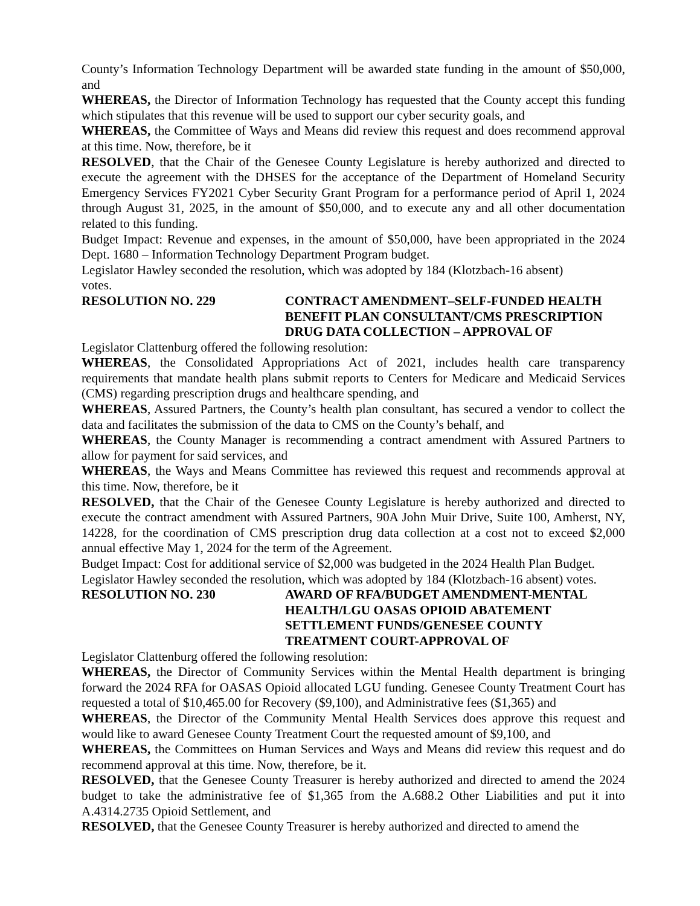County’s Information Technology Department will be awarded state funding in the amount of $50,000, and
WHEREAS, the Director of Information Technology has requested that the County accept this funding which stipulates that this revenue will be used to support our cyber security goals, and
WHEREAS, the Committee of Ways and Means did review this request and does recommend approval at this time. Now, therefore, be it
RESOLVED, that the Chair of the Genesee County Legislature is hereby authorized and directed to execute the agreement with the DHSES for the acceptance of the Department of Homeland Security Emergency Services FY2021 Cyber Security Grant Program for a performance period of April 1, 2024 through August 31, 2025, in the amount of $50,000, and to execute any and all other documentation related to this funding.
Budget Impact: Revenue and expenses, in the amount of $50,000, have been appropriated in the 2024 Dept. 1680 – Information Technology Department Program budget.
Legislator Hawley seconded the resolution, which was adopted by 184 (Klotzbach-16 absent)
votes.
RESOLUTION NO. 229 CONTRACT AMENDMENT–SELF-FUNDED HEALTH BENEFIT PLAN CONSULTANT/CMS PRESCRIPTION DRUG DATA COLLECTION – APPROVAL OF
Legislator Clattenburg offered the following resolution:
WHEREAS, the Consolidated Appropriations Act of 2021, includes health care transparency requirements that mandate health plans submit reports to Centers for Medicare and Medicaid Services (CMS) regarding prescription drugs and healthcare spending, and
WHEREAS, Assured Partners, the County’s health plan consultant, has secured a vendor to collect the data and facilitates the submission of the data to CMS on the County’s behalf, and
WHEREAS, the County Manager is recommending a contract amendment with Assured Partners to allow for payment for said services, and
WHEREAS, the Ways and Means Committee has reviewed this request and recommends approval at this time. Now, therefore, be it
RESOLVED, that the Chair of the Genesee County Legislature is hereby authorized and directed to execute the contract amendment with Assured Partners, 90A John Muir Drive, Suite 100, Amherst, NY, 14228, for the coordination of CMS prescription drug data collection at a cost not to exceed $2,000 annual effective May 1, 2024 for the term of the Agreement.
Budget Impact: Cost for additional service of $2,000 was budgeted in the 2024 Health Plan Budget.
Legislator Hawley seconded the resolution, which was adopted by 184 (Klotzbach-16 absent) votes.
RESOLUTION NO. 230 AWARD OF RFA/BUDGET AMENDMENT-MENTAL HEALTH/LGU OASAS OPIOID ABATEMENT SETTLEMENT FUNDS/GENESEE COUNTY TREATMENT COURT-APPROVAL OF
Legislator Clattenburg offered the following resolution:
WHEREAS, the Director of Community Services within the Mental Health department is bringing forward the 2024 RFA for OASAS Opioid allocated LGU funding. Genesee County Treatment Court has requested a total of $10,465.00 for Recovery ($9,100), and Administrative fees ($1,365) and
WHEREAS, the Director of the Community Mental Health Services does approve this request and would like to award Genesee County Treatment Court the requested amount of $9,100, and
WHEREAS, the Committees on Human Services and Ways and Means did review this request and do recommend approval at this time. Now, therefore, be it.
RESOLVED, that the Genesee County Treasurer is hereby authorized and directed to amend the 2024 budget to take the administrative fee of $1,365 from the A.688.2 Other Liabilities and put it into A.4314.2735 Opioid Settlement, and
RESOLVED, that the Genesee County Treasurer is hereby authorized and directed to amend the